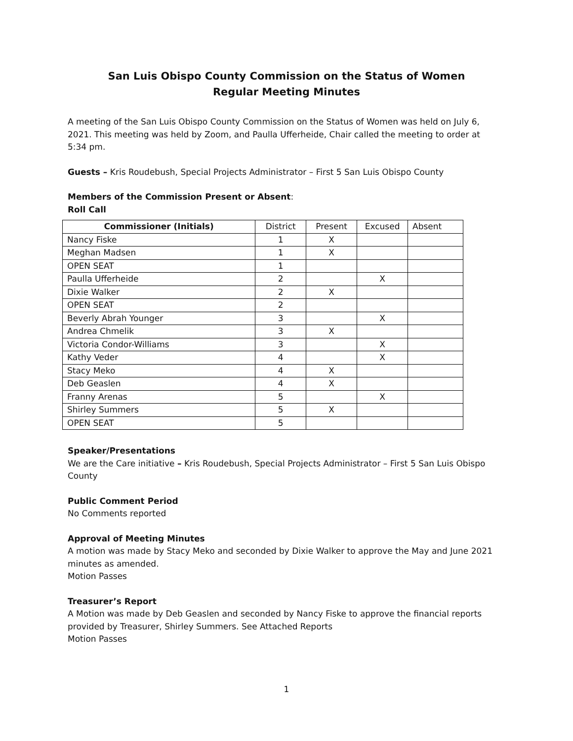San Luis Obispo County Commission on the Status of Women
Regular Meeting Minutes
A meeting of the San Luis Obispo County Commission on the Status of Women was held on July 6, 2021. This meeting was held by Zoom, and Paulla Ufferheide, Chair called the meeting to order at 5:34 pm.
Guests – Kris Roudebush, Special Projects Administrator – First 5 San Luis Obispo County
Members of the Commission Present or Absent:
Roll Call
| Commissioner (Initials) | District | Present | Excused | Absent |
| Nancy Fiske | 1 | X | | |
| Meghan Madsen | 1 | X | | |
| OPEN SEAT | 1 | | | |
| Paulla Ufferheide | 2 | | X | |
| Dixie Walker | 2 | X | | |
| OPEN SEAT | 2 | | | |
| Beverly Abrah Younger | 3 | | X | |
| Andrea Chmelik | 3 | X | | |
| Victoria Condor-Williams | 3 | | X | |
| Kathy Veder | 4 | | X | |
| Stacy Meko | 4 | X | | |
| Deb Geaslen | 4 | X | | |
| Franny Arenas | 5 | | X | |
| Shirley Summers | 5 | X | | |
| OPEN SEAT | 5 | | | |
Speaker/Presentations
We are the Care initiative – Kris Roudebush, Special Projects Administrator – First 5 San Luis Obispo County
Public Comment Period
No Comments reported
Approval of Meeting Minutes
A motion was made by Stacy Meko and seconded by Dixie Walker to approve the May and June 2021 minutes as amended.
Motion Passes
Treasurer’s Report
A Motion was made by Deb Geaslen and seconded by Nancy Fiske to approve the financial reports provided by Treasurer, Shirley Summers. See Attached Reports
Motion Passes
1